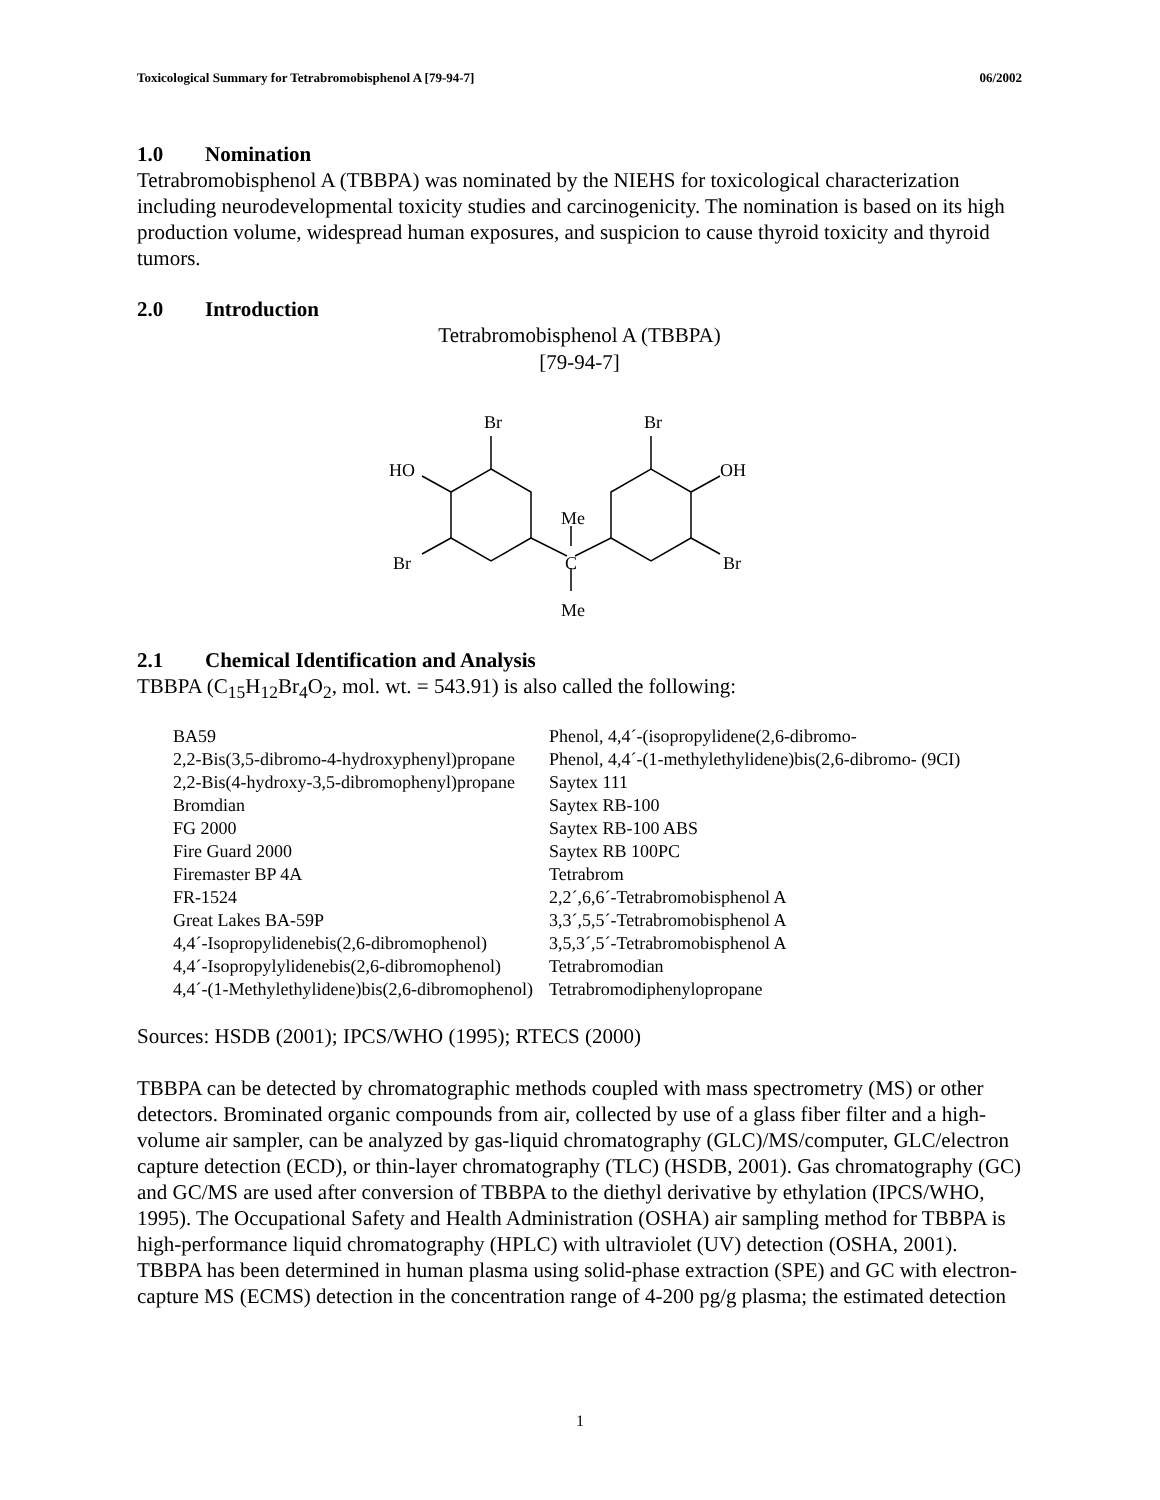Toxicological Summary for Tetrabromobisphenol A [79-94-7] 06/2002
1.0 Nomination
Tetrabromobisphenol A (TBBPA) was nominated by the NIEHS for toxicological characterization including neurodevelopmental toxicity studies and carcinogenicity. The nomination is based on its high production volume, widespread human exposures, and suspicion to cause thyroid toxicity and thyroid tumors.
2.0 Introduction
Tetrabromobisphenol A (TBBPA)
[79-94-7]
Br
Br
HO
OH
Br
Br
Me
C
Me
2.1 Chemical Identification and Analysis
TBBPA (C<sub>15</sub>H<sub>12</sub>Br<sub>4</sub>O<sub>2</sub>, mol. wt. = 543.91) is also called the following:
| BA59 | Phenol, 4,4´-(isopropylidene(2,6-dibromo- |
| 2,2-Bis(3,5-dibromo-4-hydroxyphenyl)propane | Phenol, 4,4´-(1-methylethylidene)bis(2,6-dibromo- (9CI) |
| 2,2-Bis(4-hydroxy-3,5-dibromophenyl)propane | Saytex 111 |
| Bromdian | Saytex RB-100 |
| FG 2000 | Saytex RB-100 ABS |
| Fire Guard 2000 | Saytex RB 100PC |
| Firemaster BP 4A | Tetrabrom |
| FR-1524 | 2,2´,6,6´-Tetrabromobisphenol A |
| Great Lakes BA-59P | 3,3´,5,5´-Tetrabromobisphenol A |
| 4,4´-Isopropylidenebis(2,6-dibromophenol) | 3,5,3´,5´-Tetrabromobisphenol A |
| 4,4´-Isopropylylidenebis(2,6-dibromophenol) | Tetrabromodian |
| 4,4´-(1-Methylethylidene)bis(2,6-dibromophenol) | Tetrabromodiphenylopropane |
Sources: HSDB (2001); IPCS/WHO (1995); RTECS (2000)
TBBPA can be detected by chromatographic methods coupled with mass spectrometry (MS) or other detectors. Brominated organic compounds from air, collected by use of a glass fiber filter and a high-volume air sampler, can be analyzed by gas-liquid chromatography (GLC)/MS/computer, GLC/electron capture detection (ECD), or thin-layer chromatography (TLC) (HSDB, 2001). Gas chromatography (GC) and GC/MS are used after conversion of TBBPA to the diethyl derivative by ethylation (IPCS/WHO, 1995). The Occupational Safety and Health Administration (OSHA) air sampling method for TBBPA is high-performance liquid chromatography (HPLC) with ultraviolet (UV) detection (OSHA, 2001). TBBPA has been determined in human plasma using solid-phase extraction (SPE) and GC with electron-capture MS (ECMS) detection in the concentration range of 4-200 pg/g plasma; the estimated detection
1